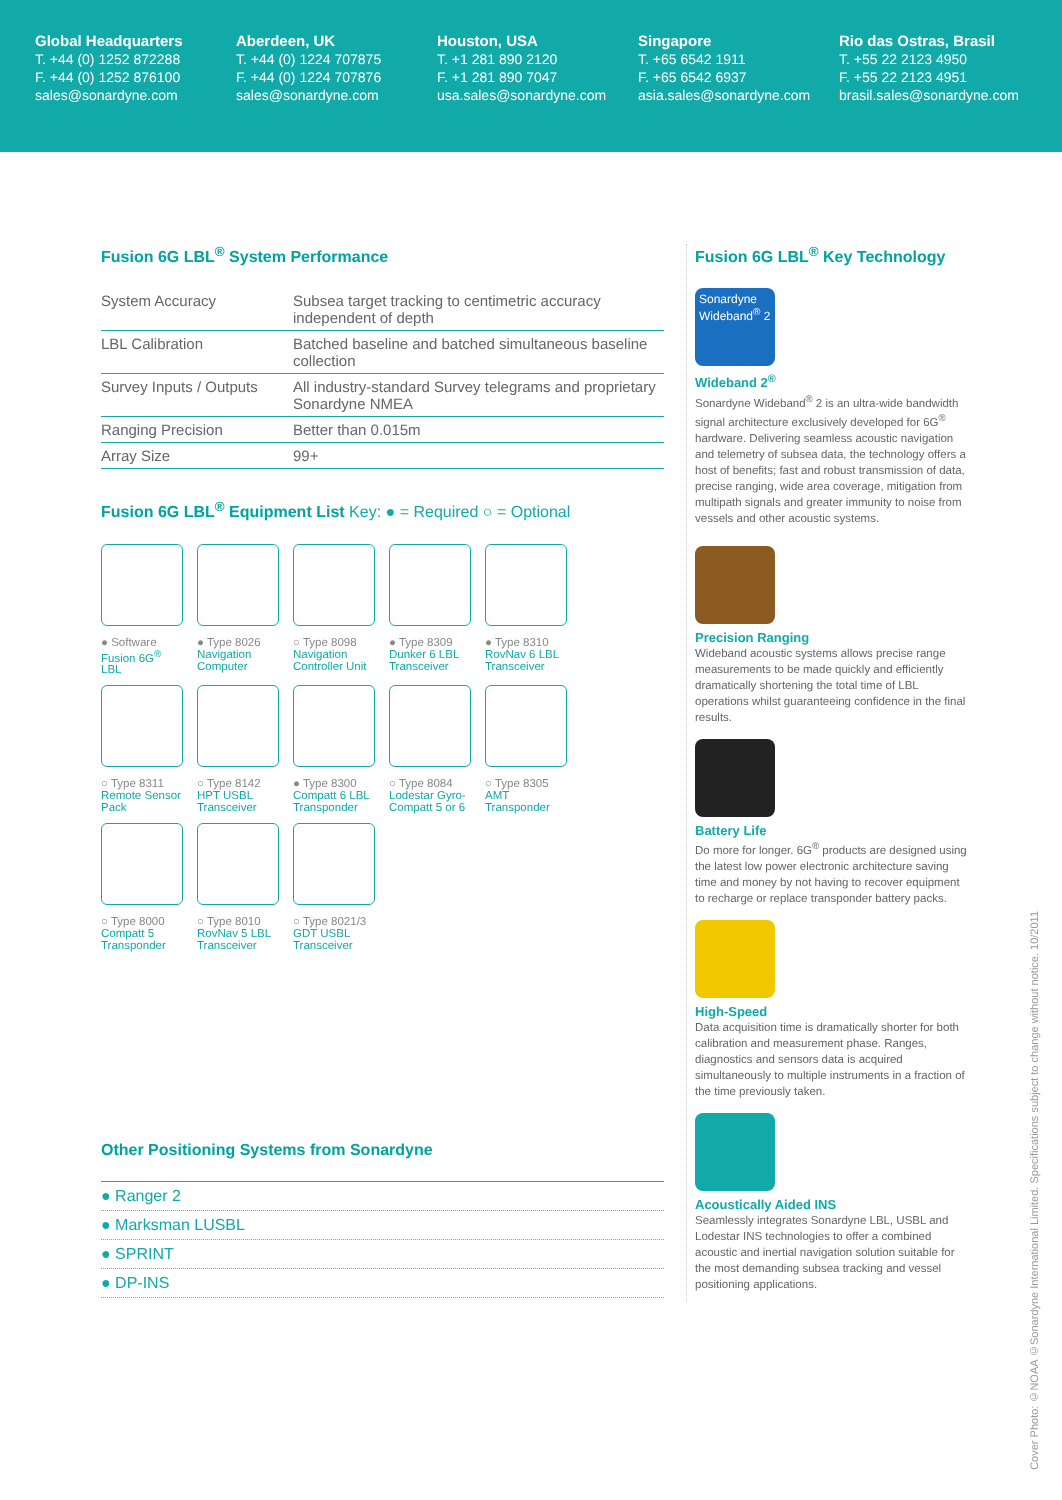Global Headquarters
T. +44 (0) 1252 872288
F. +44 (0) 1252 876100
sales@sonardyne.com
Aberdeen, UK
T. +44 (0) 1224 707875
F. +44 (0) 1224 707876
sales@sonardyne.com
Houston, USA
T. +1 281 890 2120
F. +1 281 890 7047
usa.sales@sonardyne.com
Singapore
T. +65 6542 1911
F. +65 6542 6937
asia.sales@sonardyne.com
Rio das Ostras, Brasil
T. +55 22 2123 4950
F. +55 22 2123 4951
brasil.sales@sonardyne.com
Fusion 6G LBL<sup>®</sup> System Performance
| System Accuracy | Subsea target tracking to centimetric accuracy independent of depth |
| LBL Calibration | Batched baseline and batched simultaneous baseline collection |
| Survey Inputs / Outputs | All industry-standard Survey telegrams and proprietary Sonardyne NMEA |
| Ranging Precision | Better than 0.015m |
| Array Size | 99+ |
Fusion 6G LBL<sup>®</sup> Equipment List Key: ● = Required ○ = Optional
● Software
Fusion 6G<sup>®</sup>
LBL
● Type 8026
Navigation
Computer
○ Type 8098
Navigation
Controller Unit
● Type 8309
Dunker 6 LBL
Transceiver
● Type 8310
RovNav 6 LBL
Transceiver
○ Type 8311
Remote Sensor
Pack
○ Type 8142
HPT USBL
Transceiver
● Type 8300
Compatt 6 LBL
Transponder
○ Type 8084
Lodestar Gyro-
Compatt 5 or 6
○ Type 8305
AMT
Transponder
○ Type 8000
Compatt 5
Transponder
○ Type 8010
RovNav 5 LBL
Transceiver
○ Type 8021/3
GDT USBL
Transceiver
Other Positioning Systems from Sonardyne
● Ranger 2
● Marksman LUSBL
● SPRINT
● DP-INS
Fusion 6G LBL<sup>®</sup> Key Technology
Sonardyne Wideband<sup>®</sup> 2
Wideband 2<sup>®</sup>
Sonardyne Wideband<sup>®</sup> 2 is an ultra-wide bandwidth signal architecture exclusively developed for 6G<sup>®</sup> hardware. Delivering seamless acoustic navigation and telemetry of subsea data, the technology offers a host of benefits; fast and robust transmission of data, precise ranging, wide area coverage, mitigation from multipath signals and greater immunity to noise from vessels and other acoustic systems.
Precision Ranging
Wideband acoustic systems allows precise range measurements to be made quickly and efficiently dramatically shortening the total time of LBL operations whilst guaranteeing confidence in the final results.
Battery Life
Do more for longer. 6G<sup>®</sup> products are designed using the latest low power electronic architecture saving time and money by not having to recover equipment to recharge or replace transponder battery packs.
High-Speed
Data acquisition time is dramatically shorter for both calibration and measurement phase. Ranges, diagnostics and sensors data is acquired simultaneously to multiple instruments in a fraction of the time previously taken.
Acoustically Aided INS
Seamlessly integrates Sonardyne LBL, USBL and Lodestar INS technologies to offer a combined acoustic and inertial navigation solution suitable for the most demanding subsea tracking and vessel positioning applications.
Cover Photo: ©NOAA ©Sonardyne International Limited. Specifications subject to change without notice. 10/2011